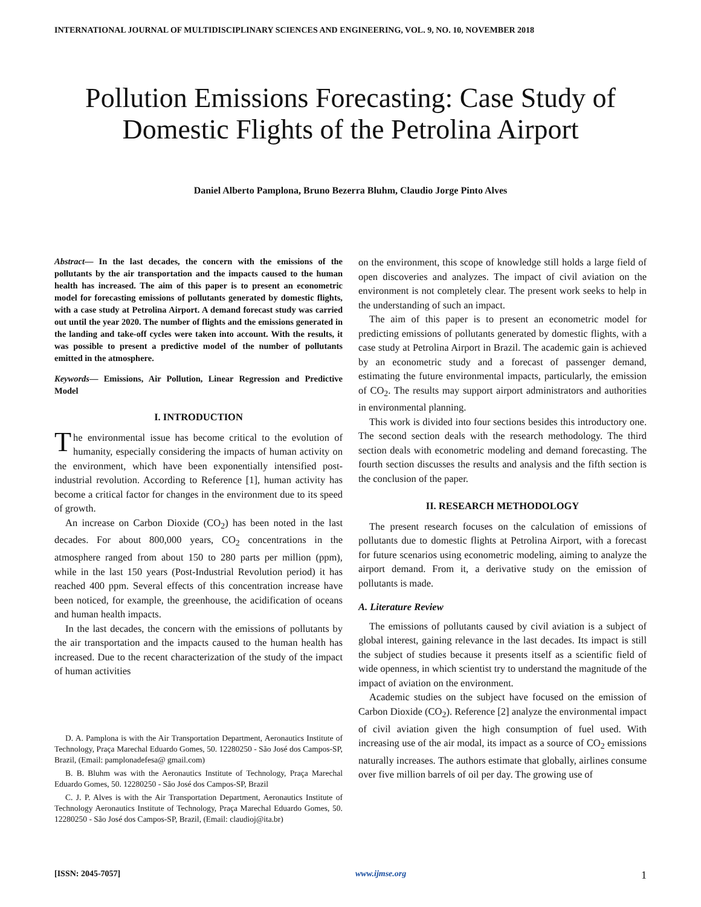INTERNATIONAL JOURNAL OF MULTIDISCIPLINARY SCIENCES AND ENGINEERING, VOL. 9, NO. 10, NOVEMBER 2018
Pollution Emissions Forecasting: Case Study of Domestic Flights of the Petrolina Airport
Daniel Alberto Pamplona, Bruno Bezerra Bluhm, Claudio Jorge Pinto Alves
Abstract— In the last decades, the concern with the emissions of the pollutants by the air transportation and the impacts caused to the human health has increased. The aim of this paper is to present an econometric model for forecasting emissions of pollutants generated by domestic flights, with a case study at Petrolina Airport. A demand forecast study was carried out until the year 2020. The number of flights and the emissions generated in the landing and take-off cycles were taken into account. With the results, it was possible to present a predictive model of the number of pollutants emitted in the atmosphere.
Keywords— Emissions, Air Pollution, Linear Regression and Predictive Model
I. INTRODUCTION
The environmental issue has become critical to the evolution of humanity, especially considering the impacts of human activity on the environment, which have been exponentially intensified post-industrial revolution. According to Reference [1], human activity has become a critical factor for changes in the environment due to its speed of growth.
An increase on Carbon Dioxide (CO<sub>2</sub>) has been noted in the last decades. For about 800,000 years, CO<sub>2</sub> concentrations in the atmosphere ranged from about 150 to 280 parts per million (ppm), while in the last 150 years (Post-Industrial Revolution period) it has reached 400 ppm. Several effects of this concentration increase have been noticed, for example, the greenhouse, the acidification of oceans and human health impacts.
In the last decades, the concern with the emissions of pollutants by the air transportation and the impacts caused to the human health has increased. Due to the recent characterization of the study of the impact of human activities
D. A. Pamplona is with the Air Transportation Department, Aeronautics Institute of Technology, Praça Marechal Eduardo Gomes, 50. 12280250 - São José dos Campos-SP, Brazil, (Email: pamplonadefesa@ gmail.com)
B. B. Bluhm was with the Aeronautics Institute of Technology, Praça Marechal Eduardo Gomes, 50. 12280250 - São José dos Campos-SP, Brazil
C. J. P. Alves is with the Air Transportation Department, Aeronautics Institute of Technology Aeronautics Institute of Technology, Praça Marechal Eduardo Gomes, 50. 12280250 - São José dos Campos-SP, Brazil, (Email: claudioj@ita.br)
on the environment, this scope of knowledge still holds a large field of open discoveries and analyzes. The impact of civil aviation on the environment is not completely clear. The present work seeks to help in the understanding of such an impact.
The aim of this paper is to present an econometric model for predicting emissions of pollutants generated by domestic flights, with a case study at Petrolina Airport in Brazil. The academic gain is achieved by an econometric study and a forecast of passenger demand, estimating the future environmental impacts, particularly, the emission of CO<sub>2</sub>. The results may support airport administrators and authorities in environmental planning.
This work is divided into four sections besides this introductory one. The second section deals with the research methodology. The third section deals with econometric modeling and demand forecasting. The fourth section discusses the results and analysis and the fifth section is the conclusion of the paper.
II. RESEARCH METHODOLOGY
The present research focuses on the calculation of emissions of pollutants due to domestic flights at Petrolina Airport, with a forecast for future scenarios using econometric modeling, aiming to analyze the airport demand. From it, a derivative study on the emission of pollutants is made.
A. Literature Review
The emissions of pollutants caused by civil aviation is a subject of global interest, gaining relevance in the last decades. Its impact is still the subject of studies because it presents itself as a scientific field of wide openness, in which scientist try to understand the magnitude of the impact of aviation on the environment.
Academic studies on the subject have focused on the emission of Carbon Dioxide (CO<sub>2</sub>). Reference [2] analyze the environmental impact of civil aviation given the high consumption of fuel used. With increasing use of the air modal, its impact as a source of CO<sub>2</sub> emissions naturally increases. The authors estimate that globally, airlines consume over five million barrels of oil per day. The growing use of
[ISSN: 2045-7057] www.ijmse.org 1